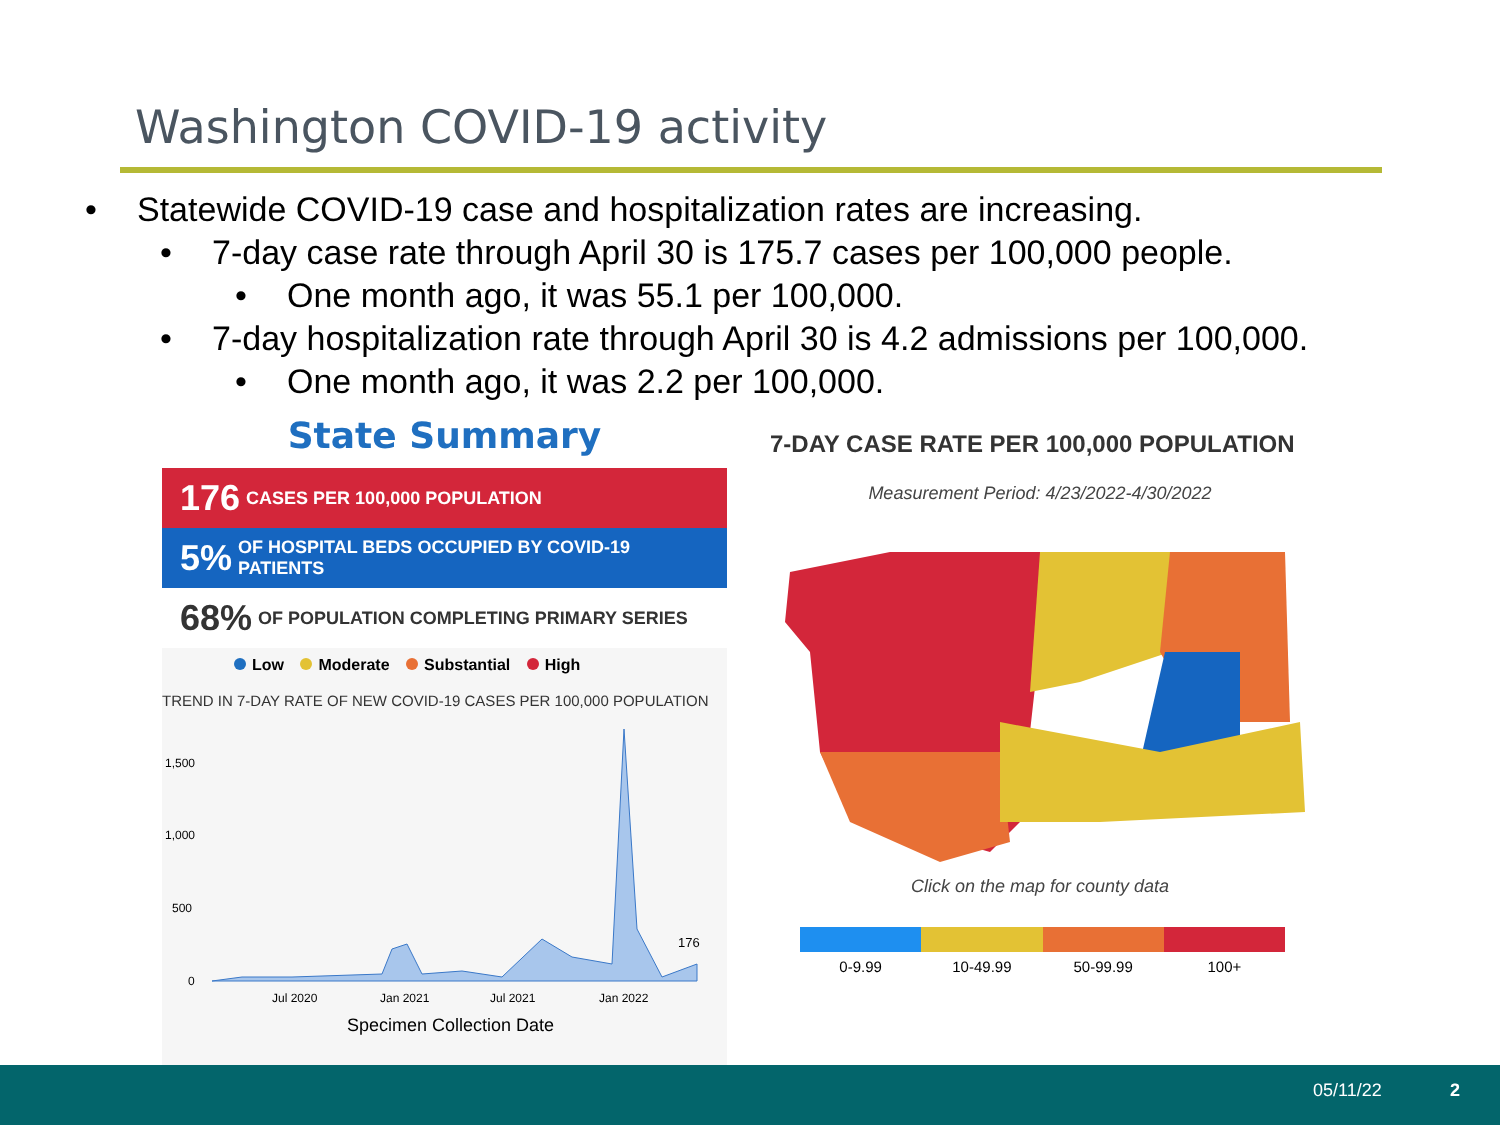Washington COVID-19 activity
• Statewide COVID-19 case and hospitalization rates are increasing.
• 7-day case rate through April 30 is 175.7 cases per 100,000 people.
• One month ago, it was 55.1 per 100,000.
• 7-day hospitalization rate through April 30 is 4.2 admissions per 100,000.
• One month ago, it was 2.2 per 100,000.
State Summary
176 CASES PER 100,000 POPULATION
5% OF HOSPITAL BEDS OCCUPIED BY COVID-19 PATIENTS
68% OF POPULATION COMPLETING PRIMARY SERIES
Low Moderate Substantial High
TREND IN 7-DAY RATE OF NEW COVID-19 CASES PER 100,000 POPULATION
1,500
1,000
500
0
176
Jul 2020
Jan 2021
Jul 2021
Jan 2022
Specimen Collection Date
7-DAY CASE RATE PER 100,000 POPULATION
Measurement Period: 4/23/2022-4/30/2022
Click on the map for county data
0-9.99 10-49.99 50-99.99 100+
05/11/22 2